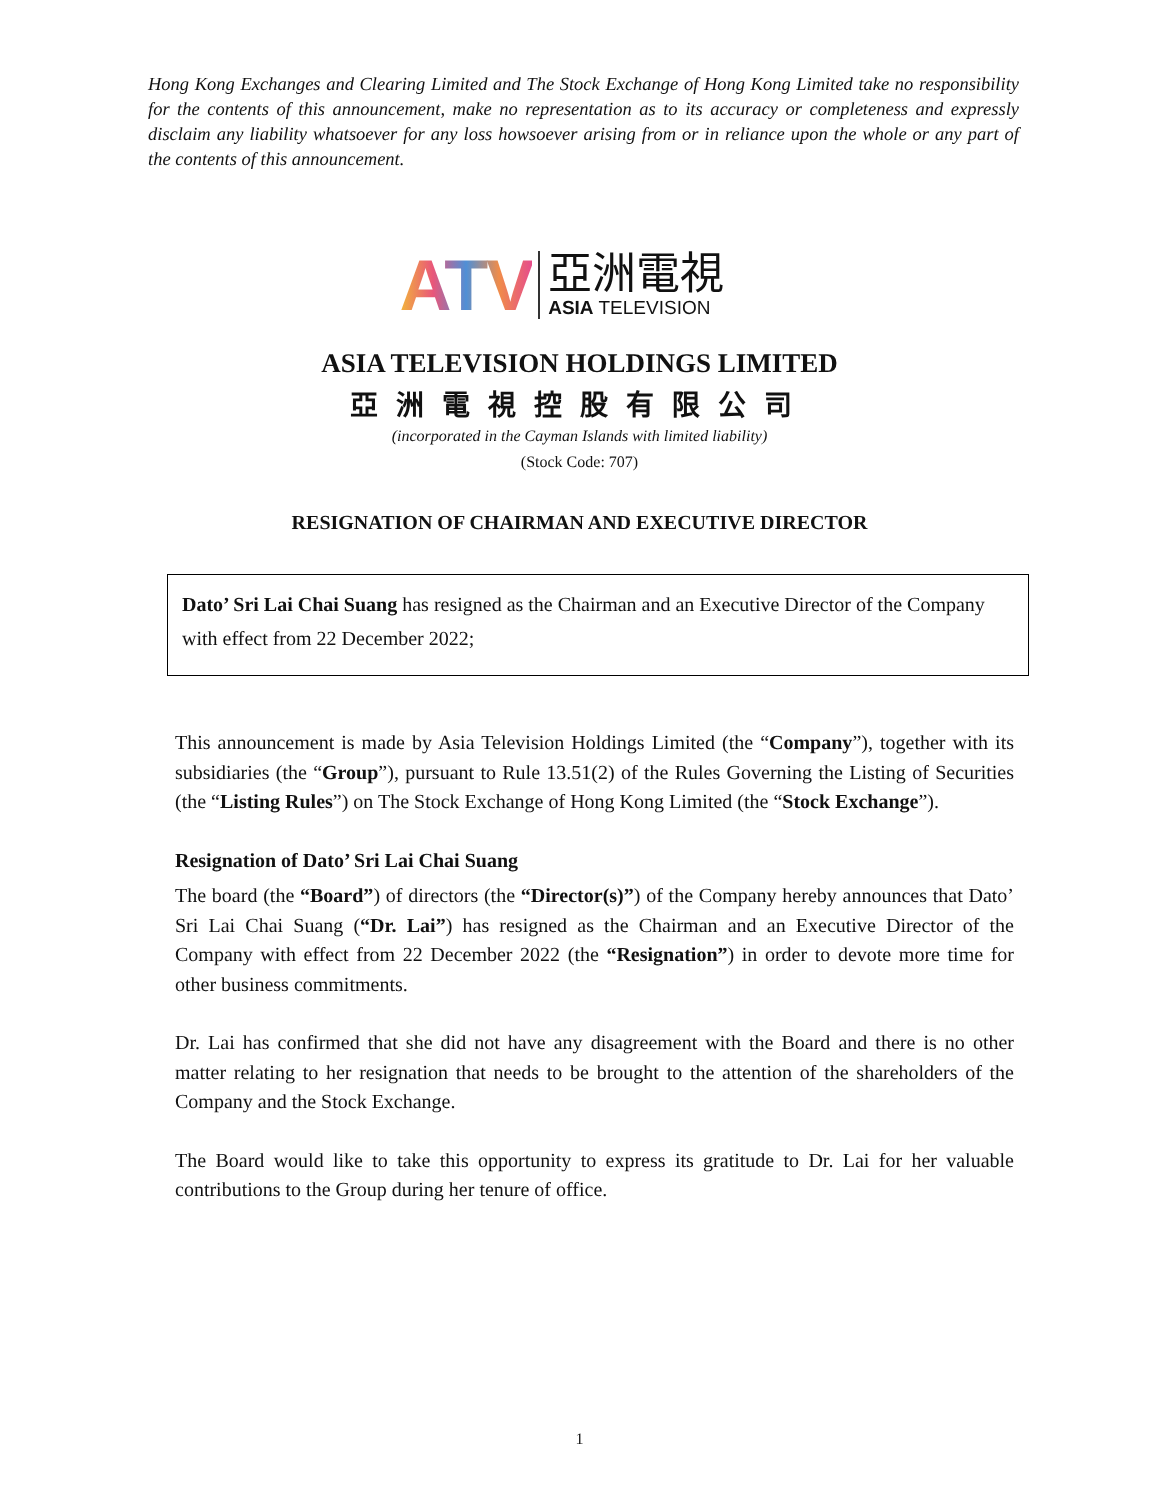Hong Kong Exchanges and Clearing Limited and The Stock Exchange of Hong Kong Limited take no responsibility for the contents of this announcement, make no representation as to its accuracy or completeness and expressly disclaim any liability whatsoever for any loss howsoever arising from or in reliance upon the whole or any part of the contents of this announcement.
ATV
亞洲電視
ASIA TELEVISION
ASIA TELEVISION HOLDINGS LIMITED
亞洲電視控股有限公司
(incorporated in the Cayman Islands with limited liability)
(Stock Code: 707)
RESIGNATION OF CHAIRMAN AND EXECUTIVE DIRECTOR
Dato’ Sri Lai Chai Suang has resigned as the Chairman and an Executive Director of the Company with effect from 22 December 2022;
This announcement is made by Asia Television Holdings Limited (the “Company”), together with its subsidiaries (the “Group”), pursuant to Rule 13.51(2) of the Rules Governing the Listing of Securities (the “Listing Rules”) on The Stock Exchange of Hong Kong Limited (the “Stock Exchange”).
Resignation of Dato’ Sri Lai Chai Suang
The board (the “Board”) of directors (the “Director(s)”) of the Company hereby announces that Dato’ Sri Lai Chai Suang (“Dr. Lai”) has resigned as the Chairman and an Executive Director of the Company with effect from 22 December 2022 (the “Resignation”) in order to devote more time for other business commitments.
Dr. Lai has confirmed that she did not have any disagreement with the Board and there is no other matter relating to her resignation that needs to be brought to the attention of the shareholders of the Company and the Stock Exchange.
The Board would like to take this opportunity to express its gratitude to Dr. Lai for her valuable contributions to the Group during her tenure of office.
1